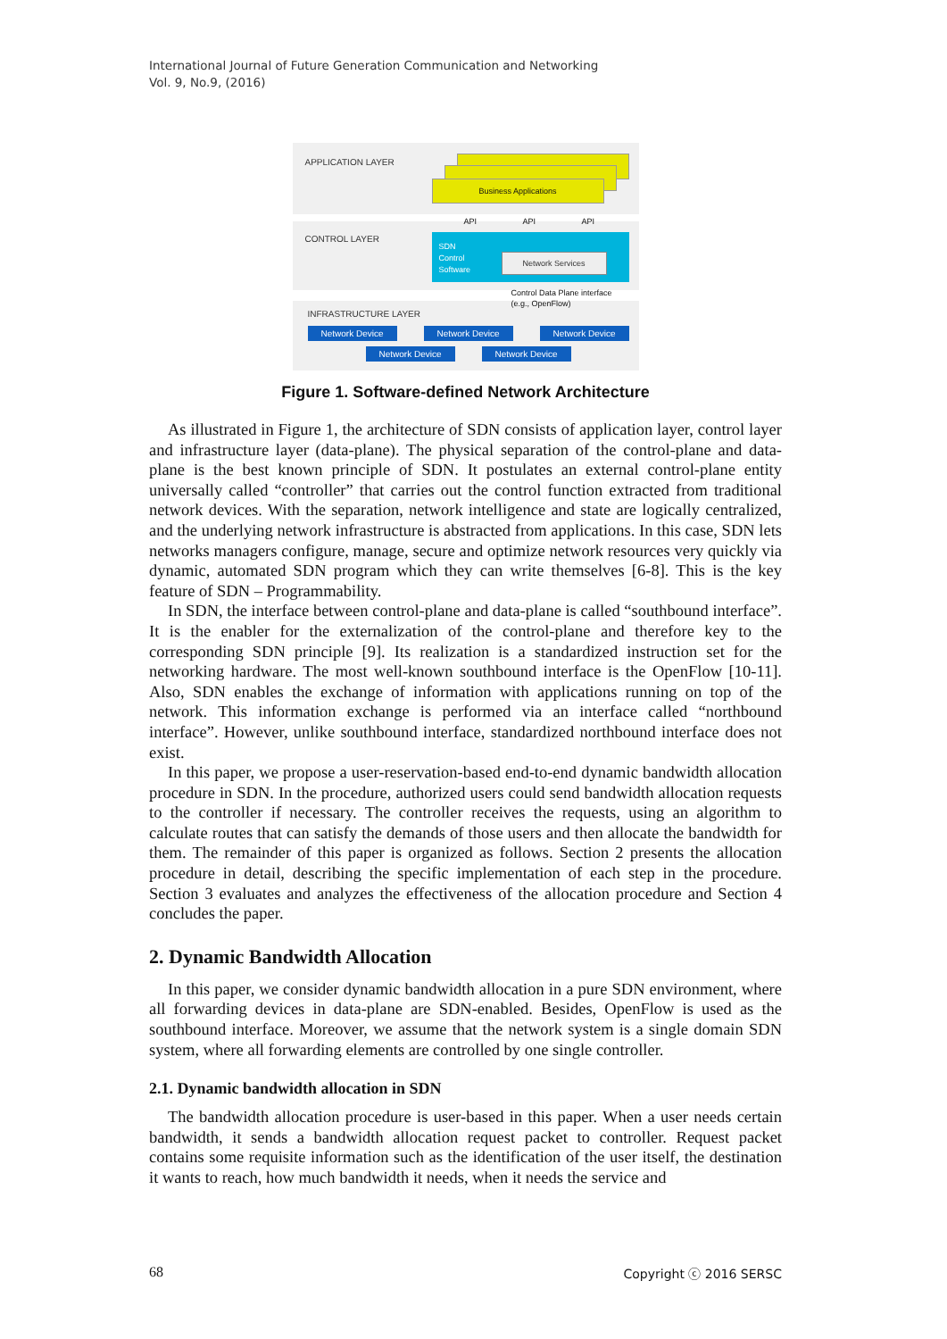International Journal of Future Generation Communication and Networking
Vol. 9, No.9, (2016)
APPLICATION LAYER
Business Applications
API API API
CONTROL LAYER
SDN
Control
Software
Network Services
Control Data Plane interface
(e.g., OpenFlow)
INFRASTRUCTURE LAYER
Network Device Network Device Network Device
Network Device Network Device
Figure 1. Software-defined Network Architecture
As illustrated in Figure 1, the architecture of SDN consists of application layer, control layer and infrastructure layer (data-plane). The physical separation of the control-plane and data-plane is the best known principle of SDN. It postulates an external control-plane entity universally called “controller” that carries out the control function extracted from traditional network devices. With the separation, network intelligence and state are logically centralized, and the underlying network infrastructure is abstracted from applications. In this case, SDN lets networks managers configure, manage, secure and optimize network resources very quickly via dynamic, automated SDN program which they can write themselves [6-8]. This is the key feature of SDN – Programmability.
In SDN, the interface between control-plane and data-plane is called “southbound interface”. It is the enabler for the externalization of the control-plane and therefore key to the corresponding SDN principle [9]. Its realization is a standardized instruction set for the networking hardware. The most well-known southbound interface is the OpenFlow [10-11]. Also, SDN enables the exchange of information with applications running on top of the network. This information exchange is performed via an interface called “northbound interface”. However, unlike southbound interface, standardized northbound interface does not exist.
In this paper, we propose a user-reservation-based end-to-end dynamic bandwidth allocation procedure in SDN. In the procedure, authorized users could send bandwidth allocation requests to the controller if necessary. The controller receives the requests, using an algorithm to calculate routes that can satisfy the demands of those users and then allocate the bandwidth for them. The remainder of this paper is organized as follows. Section 2 presents the allocation procedure in detail, describing the specific implementation of each step in the procedure. Section 3 evaluates and analyzes the effectiveness of the allocation procedure and Section 4 concludes the paper.
2. Dynamic Bandwidth Allocation
In this paper, we consider dynamic bandwidth allocation in a pure SDN environment, where all forwarding devices in data-plane are SDN-enabled. Besides, OpenFlow is used as the southbound interface. Moreover, we assume that the network system is a single domain SDN system, where all forwarding elements are controlled by one single controller.
2.1. Dynamic bandwidth allocation in SDN
The bandwidth allocation procedure is user-based in this paper. When a user needs certain bandwidth, it sends a bandwidth allocation request packet to controller. Request packet contains some requisite information such as the identification of the user itself, the destination it wants to reach, how much bandwidth it needs, when it needs the service and
68 Copyright ⓒ 2016 SERSC